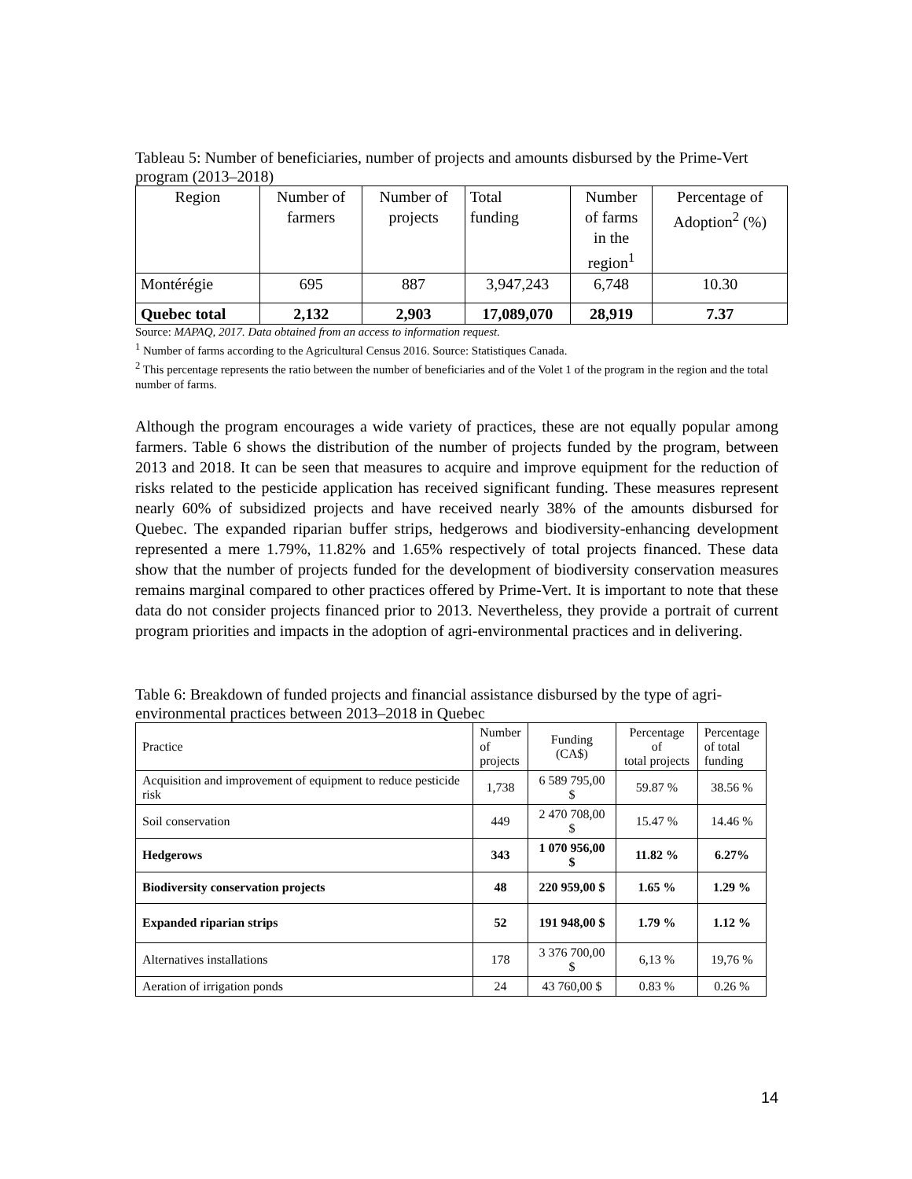Tableau 5: Number of beneficiaries, number of projects and amounts disbursed by the Prime-Vert program (2013–2018)
| Region | Number of farmers | Number of projects | Total funding | Number of farms in the region<sup>1</sup> | Percentage of Adoption<sup>2</sup> (%) |
| --- | --- | --- | --- | --- | --- |
| Montérégie | 695 | 887 | 3,947,243 | 6,748 | 10.30 |
| Quebec total | 2,132 | 2,903 | 17,089,070 | 28,919 | 7.37 |
Source: MAPAQ, 2017. Data obtained from an access to information request.
<sup>1</sup> Number of farms according to the Agricultural Census 2016. Source: Statistiques Canada.
<sup>2</sup> This percentage represents the ratio between the number of beneficiaries and of the Volet 1 of the program in the region and the total number of farms.
Although the program encourages a wide variety of practices, these are not equally popular among farmers. Table 6 shows the distribution of the number of projects funded by the program, between 2013 and 2018. It can be seen that measures to acquire and improve equipment for the reduction of risks related to the pesticide application has received significant funding. These measures represent nearly 60% of subsidized projects and have received nearly 38% of the amounts disbursed for Quebec. The expanded riparian buffer strips, hedgerows and biodiversity-enhancing development represented a mere 1.79%, 11.82% and 1.65% respectively of total projects financed. These data show that the number of projects funded for the development of biodiversity conservation measures remains marginal compared to other practices offered by Prime-Vert. It is important to note that these data do not consider projects financed prior to 2013. Nevertheless, they provide a portrait of current program priorities and impacts in the adoption of agri-environmental practices and in delivering.
Table 6: Breakdown of funded projects and financial assistance disbursed by the type of agri-environmental practices between 2013–2018 in Quebec
| Practice | Number of projects | Funding (CA$) | Percentage of total projects | Percentage of total funding |
| --- | --- | --- | --- | --- |
| Acquisition and improvement of equipment to reduce pesticide risk | 1,738 | 6 589 795,00 $ | 59.87 % | 38.56 % |
| Soil conservation | 449 | 2 470 708,00 $ | 15.47 % | 14.46 % |
| Hedgerows | 343 | 1 070 956,00 $ | 11.82 % | 6.27% |
| Biodiversity conservation projects | 48 | 220 959,00 $ | 1.65 % | 1.29 % |
| Expanded riparian strips | 52 | 191 948,00 $ | 1.79 % | 1.12 % |
| Alternatives installations | 178 | 3 376 700,00 $ | 6,13 % | 19,76 % |
| Aeration of irrigation ponds | 24 | 43 760,00 $ | 0.83 % | 0.26 % |
14